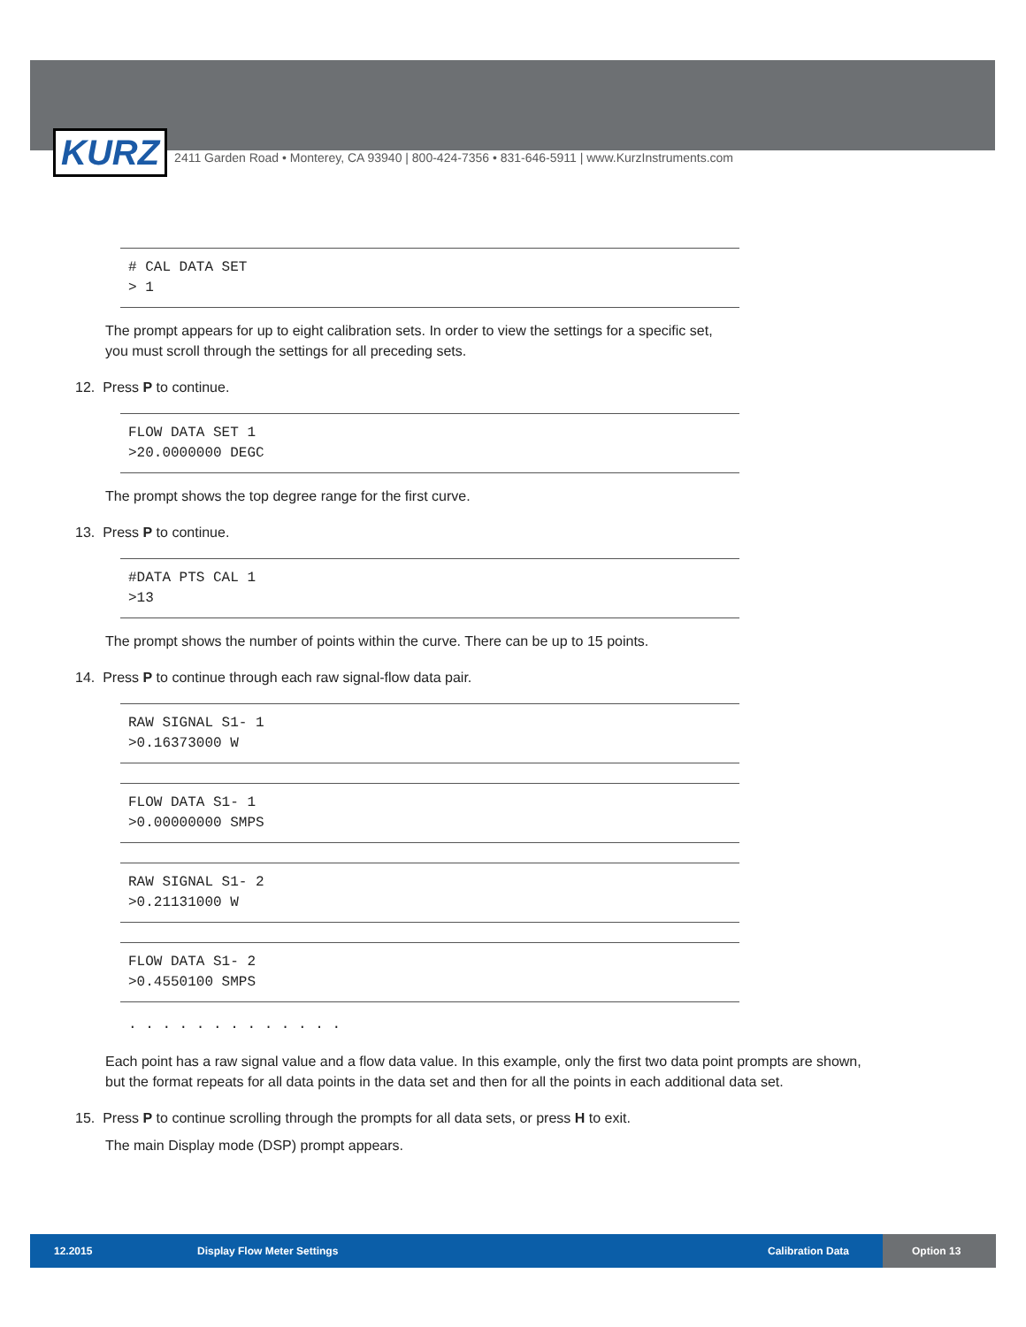KURZ
2411 Garden Road • Monterey, CA 93940 | 800-424-7356 • 831-646-5911 | www.KurzInstruments.com
# CAL DATA SET
> 1
The prompt appears for up to eight calibration sets. In order to view the settings for a specific set,
you must scroll through the settings for all preceding sets.
12. Press P to continue.
FLOW DATA SET 1
>20.0000000 DEGC
The prompt shows the top degree range for the first curve.
13. Press P to continue.
#DATA PTS CAL 1
>13
The prompt shows the number of points within the curve. There can be up to 15 points.
14. Press P to continue through each raw signal-flow data pair.
RAW SIGNAL S1- 1
>0.16373000 W
FLOW DATA S1- 1
>0.00000000 SMPS
RAW SIGNAL S1- 2
>0.21131000 W
FLOW DATA S1- 2
>0.4550100 SMPS
. . . . . . . . . . . . .
Each point has a raw signal value and a flow data value. In this example, only the first two data point prompts are shown,
but the format repeats for all data points in the data set and then for all the points in each additional data set.
15. Press P to continue scrolling through the prompts for all data sets, or press H to exit.
The main Display mode (DSP) prompt appears.
12.2015 Display Flow Meter Settings Calibration Data Option 13